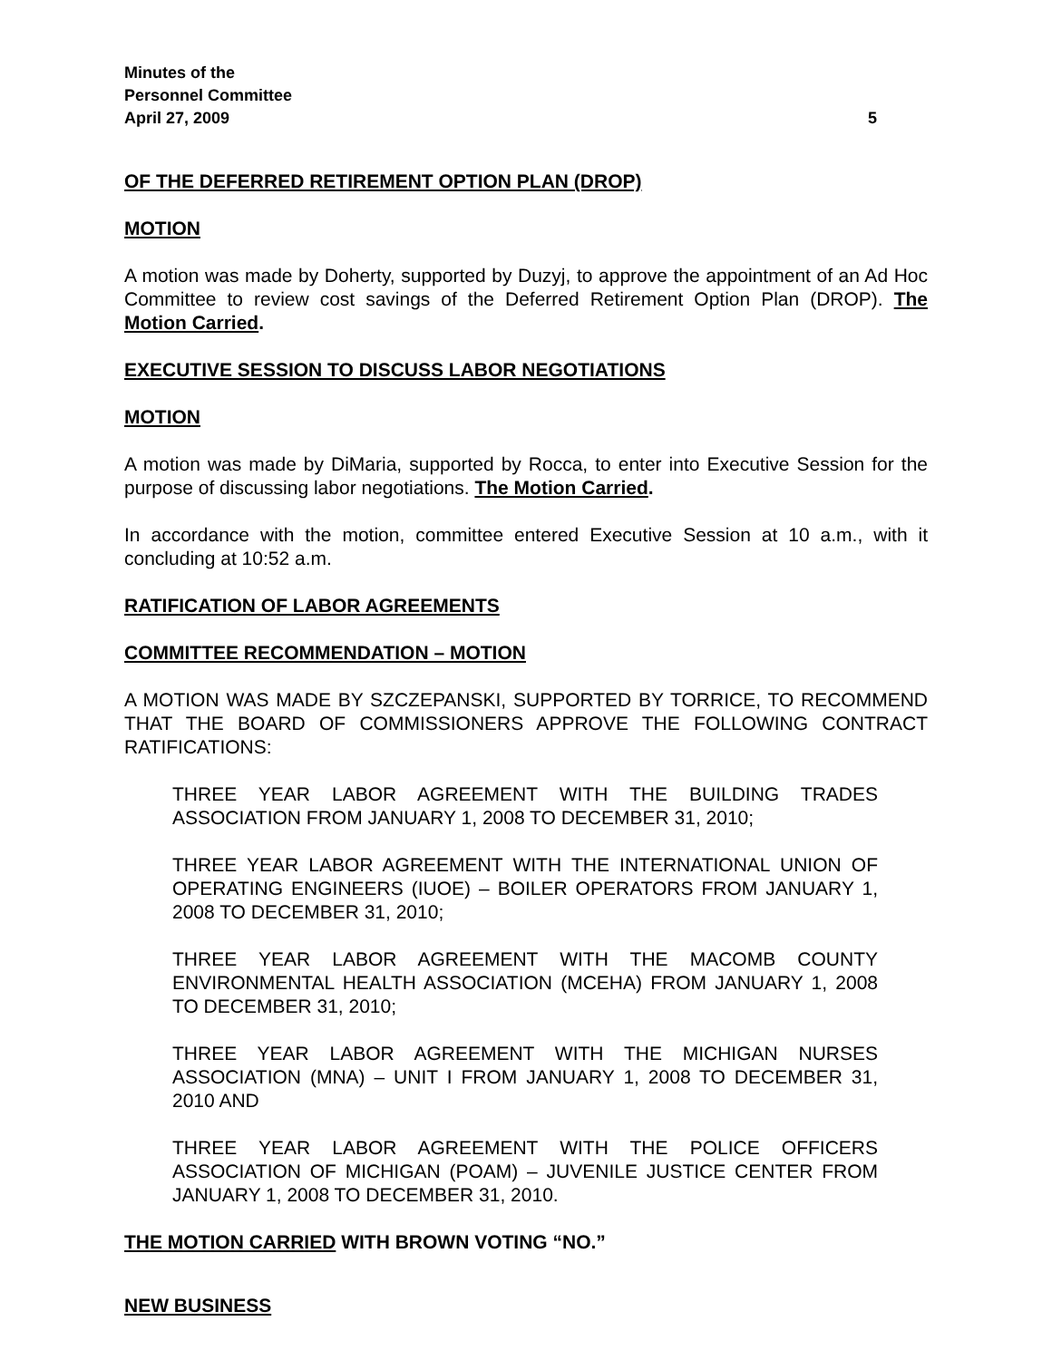Minutes of the
Personnel Committee
April 27, 2009 5
OF THE DEFERRED RETIREMENT OPTION PLAN (DROP)
MOTION
A motion was made by Doherty, supported by Duzyj, to approve the appointment of an Ad Hoc Committee to review cost savings of the Deferred Retirement Option Plan (DROP). The Motion Carried.
EXECUTIVE SESSION TO DISCUSS LABOR NEGOTIATIONS
MOTION
A motion was made by DiMaria, supported by Rocca, to enter into Executive Session for the purpose of discussing labor negotiations. The Motion Carried.
In accordance with the motion, committee entered Executive Session at 10 a.m., with it concluding at 10:52 a.m.
RATIFICATION OF LABOR AGREEMENTS
COMMITTEE RECOMMENDATION – MOTION
A MOTION WAS MADE BY SZCZEPANSKI, SUPPORTED BY TORRICE, TO RECOMMEND THAT THE BOARD OF COMMISSIONERS APPROVE THE FOLLOWING CONTRACT RATIFICATIONS:
THREE YEAR LABOR AGREEMENT WITH THE BUILDING TRADES ASSOCIATION FROM JANUARY 1, 2008 TO DECEMBER 31, 2010;
THREE YEAR LABOR AGREEMENT WITH THE INTERNATIONAL UNION OF OPERATING ENGINEERS (IUOE) – BOILER OPERATORS FROM JANUARY 1, 2008 TO DECEMBER 31, 2010;
THREE YEAR LABOR AGREEMENT WITH THE MACOMB COUNTY ENVIRONMENTAL HEALTH ASSOCIATION (MCEHA) FROM JANUARY 1, 2008 TO DECEMBER 31, 2010;
THREE YEAR LABOR AGREEMENT WITH THE MICHIGAN NURSES ASSOCIATION (MNA) – UNIT I FROM JANUARY 1, 2008 TO DECEMBER 31, 2010 AND
THREE YEAR LABOR AGREEMENT WITH THE POLICE OFFICERS ASSOCIATION OF MICHIGAN (POAM) – JUVENILE JUSTICE CENTER FROM JANUARY 1, 2008 TO DECEMBER 31, 2010.
THE MOTION CARRIED WITH BROWN VOTING “NO.”
NEW BUSINESS